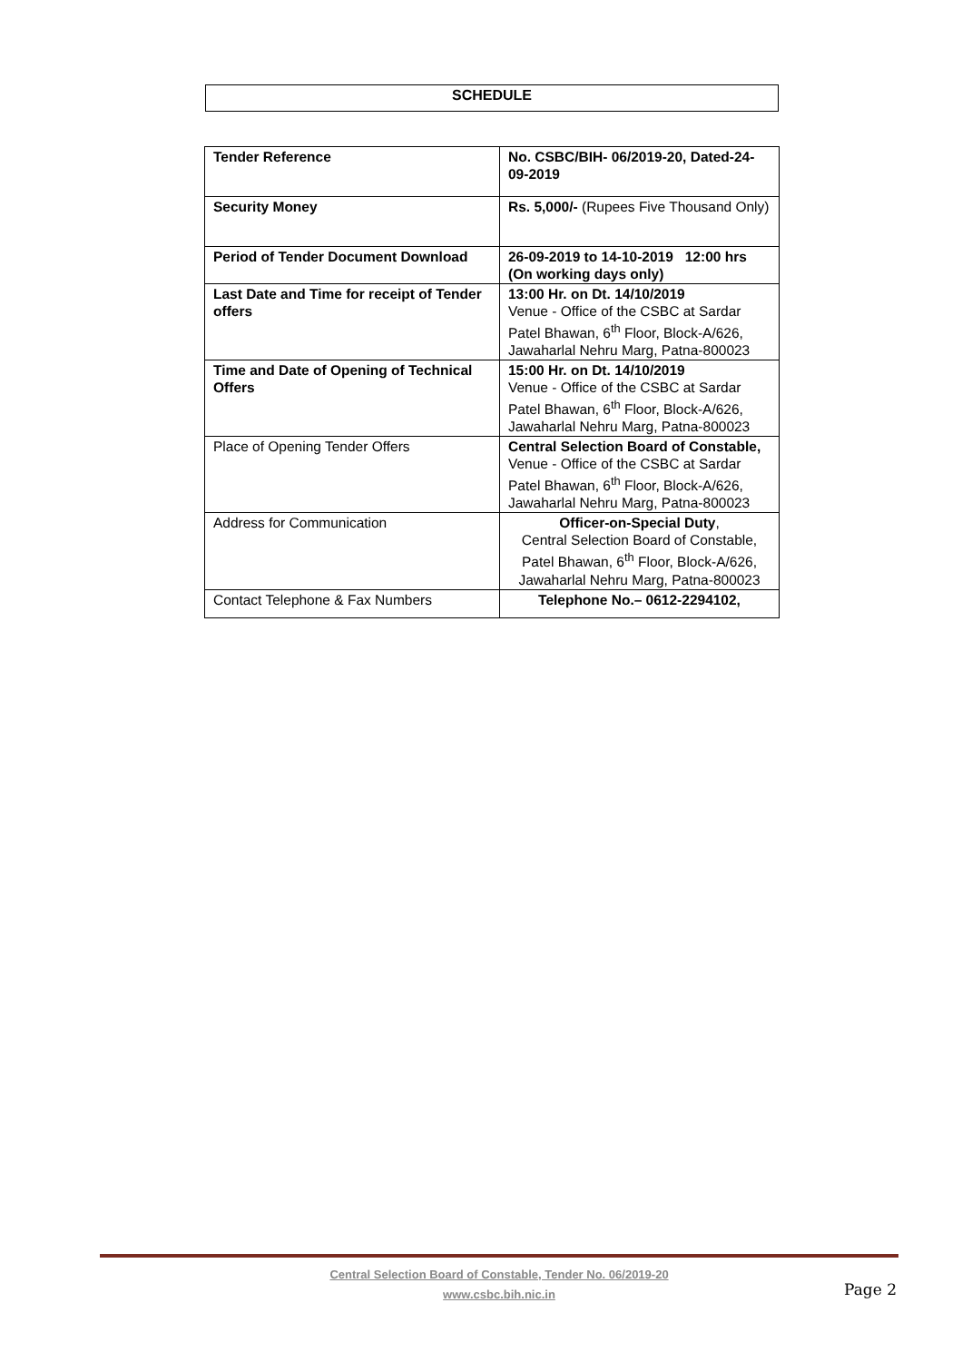SCHEDULE
| Tender Reference | No. CSBC/BIH- 06/2019-20, Dated-24-09-2019 |
| Security Money | Rs. 5,000/- (Rupees Five Thousand Only) |
| Period of Tender Document Download | 26-09-2019 to 14-10-2019 12:00 hrs (On working days only) |
| Last Date and Time for receipt of Tender offers | 13:00 Hr. on Dt. 14/10/2019 Venue - Office of the CSBC at Sardar Patel Bhawan, 6<sup>th</sup> Floor, Block-A/626, Jawaharlal Nehru Marg, Patna-800023 |
| Time and Date of Opening of Technical Offers | 15:00 Hr. on Dt. 14/10/2019 Venue - Office of the CSBC at Sardar Patel Bhawan, 6<sup>th</sup> Floor, Block-A/626, Jawaharlal Nehru Marg, Patna-800023 |
| Place of Opening Tender Offers | Central Selection Board of Constable, Venue - Office of the CSBC at Sardar Patel Bhawan, 6<sup>th</sup> Floor, Block-A/626, Jawaharlal Nehru Marg, Patna-800023 |
| Address for Communication | Officer-on-Special Duty , Central Selection Board of Constable, Patel Bhawan, 6<sup>th</sup> Floor, Block-A/626, Jawaharlal Nehru Marg, Patna-800023 |
| Contact Telephone & Fax Numbers | Telephone No.– 0612-2294102, |
Central Selection Board of Constable, Tender No. 06/2019-20
www.csbc.bih.nic.in
Page 2